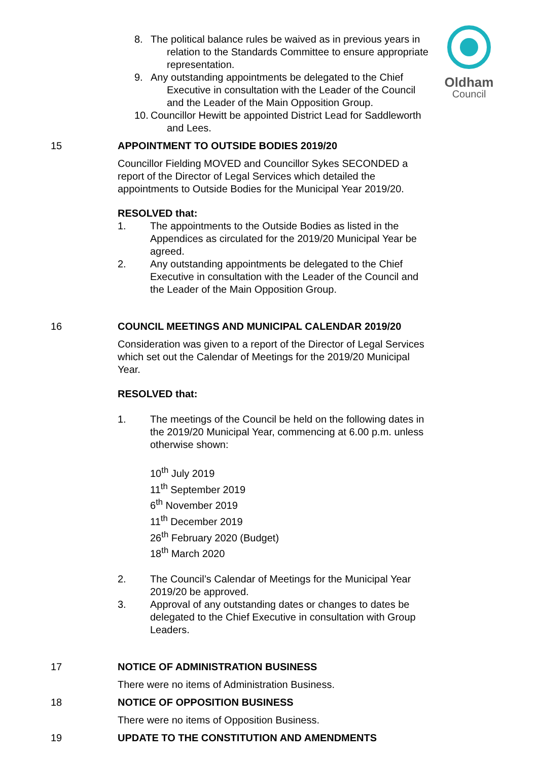Oldham
Council
8. The political balance rules be waived as in previous years in relation to the Standards Committee to ensure appropriate representation.
9. Any outstanding appointments be delegated to the Chief Executive in consultation with the Leader of the Council and the Leader of the Main Opposition Group.
10. Councillor Hewitt be appointed District Lead for Saddleworth and Lees.
15 APPOINTMENT TO OUTSIDE BODIES 2019/20
Councillor Fielding MOVED and Councillor Sykes SECONDED a report of the Director of Legal Services which detailed the appointments to Outside Bodies for the Municipal Year 2019/20.
RESOLVED that:
1. The appointments to the Outside Bodies as listed in the Appendices as circulated for the 2019/20 Municipal Year be agreed.
2. Any outstanding appointments be delegated to the Chief Executive in consultation with the Leader of the Council and the Leader of the Main Opposition Group.
16 COUNCIL MEETINGS AND MUNICIPAL CALENDAR 2019/20
Consideration was given to a report of the Director of Legal Services which set out the Calendar of Meetings for the 2019/20 Municipal Year.
RESOLVED that:
1. The meetings of the Council be held on the following dates in the 2019/20 Municipal Year, commencing at 6.00 p.m. unless otherwise shown:
10<sup>th</sup> July 2019
11<sup>th</sup> September 2019
6<sup>th</sup> November 2019
11<sup>th</sup> December 2019
26<sup>th</sup> February 2020 (Budget)
18<sup>th</sup> March 2020
2. The Council’s Calendar of Meetings for the Municipal Year 2019/20 be approved.
3. Approval of any outstanding dates or changes to dates be delegated to the Chief Executive in consultation with Group Leaders.
17 NOTICE OF ADMINISTRATION BUSINESS
There were no items of Administration Business.
18 NOTICE OF OPPOSITION BUSINESS
There were no items of Opposition Business.
19 UPDATE TO THE CONSTITUTION AND AMENDMENTS